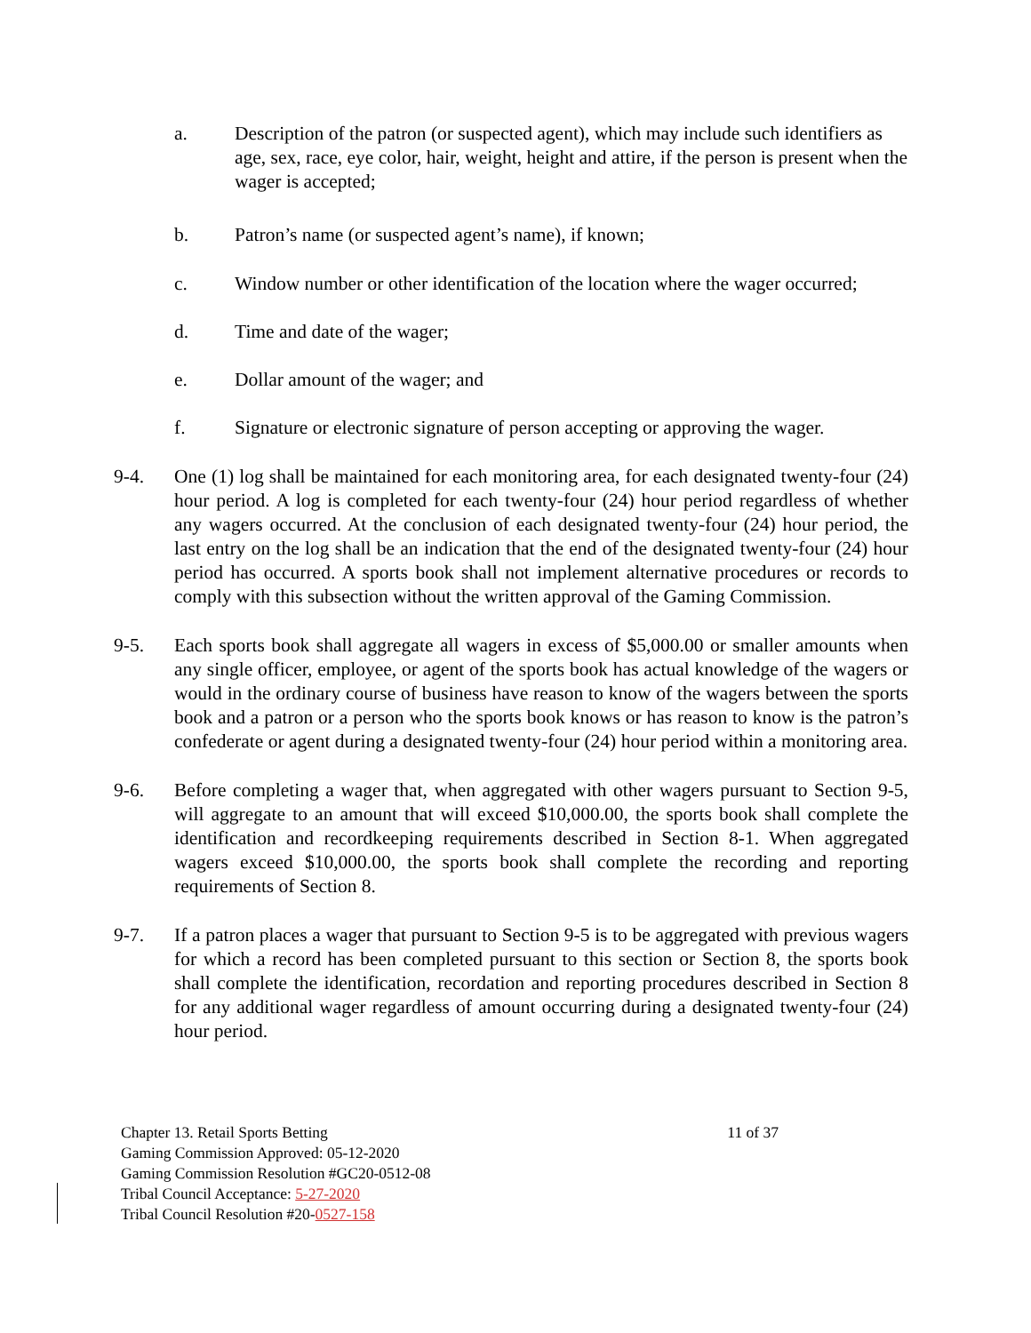a. Description of the patron (or suspected agent), which may include such identifiers as age, sex, race, eye color, hair, weight, height and attire, if the person is present when the wager is accepted;
b. Patron’s name (or suspected agent’s name), if known;
c. Window number or other identification of the location where the wager occurred;
d. Time and date of the wager;
e. Dollar amount of the wager; and
f. Signature or electronic signature of person accepting or approving the wager.
9-4. One (1) log shall be maintained for each monitoring area, for each designated twenty-four (24) hour period. A log is completed for each twenty-four (24) hour period regardless of whether any wagers occurred. At the conclusion of each designated twenty-four (24) hour period, the last entry on the log shall be an indication that the end of the designated twenty-four (24) hour period has occurred. A sports book shall not implement alternative procedures or records to comply with this subsection without the written approval of the Gaming Commission.
9-5. Each sports book shall aggregate all wagers in excess of $5,000.00 or smaller amounts when any single officer, employee, or agent of the sports book has actual knowledge of the wagers or would in the ordinary course of business have reason to know of the wagers between the sports book and a patron or a person who the sports book knows or has reason to know is the patron’s confederate or agent during a designated twenty-four (24) hour period within a monitoring area.
9-6. Before completing a wager that, when aggregated with other wagers pursuant to Section 9-5, will aggregate to an amount that will exceed $10,000.00, the sports book shall complete the identification and recordkeeping requirements described in Section 8-1. When aggregated wagers exceed $10,000.00, the sports book shall complete the recording and reporting requirements of Section 8.
9-7. If a patron places a wager that pursuant to Section 9-5 is to be aggregated with previous wagers for which a record has been completed pursuant to this section or Section 8, the sports book shall complete the identification, recordation and reporting procedures described in Section 8 for any additional wager regardless of amount occurring during a designated twenty-four (24) hour period.
Chapter 13. Retail Sports Betting 11 of 37
Gaming Commission Approved: 05-12-2020
Gaming Commission Resolution #GC20-0512-08
Tribal Council Acceptance: 5-27-2020
Tribal Council Resolution #20-0527-158